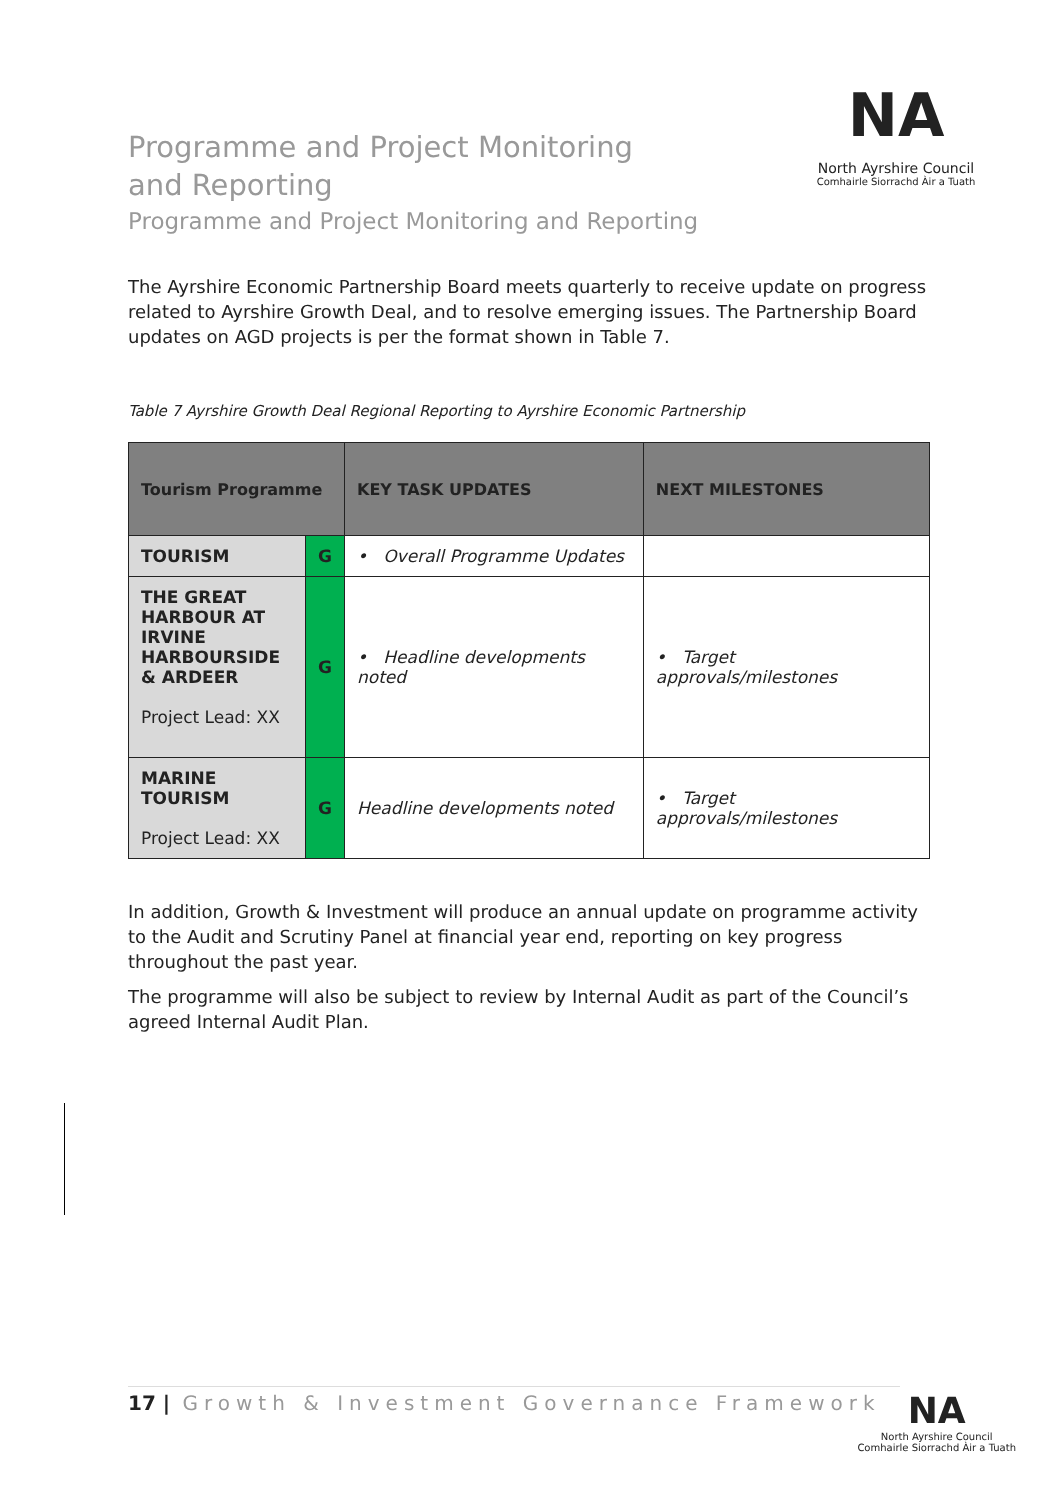NA
North Ayrshire Council
Comhairle Siorrachd Àir a Tuath
Programme and Project Monitoring and Reporting
Programme and Project Monitoring and Reporting
The Ayrshire Economic Partnership Board meets quarterly to receive update on progress related to Ayrshire Growth Deal, and to resolve emerging issues. The Partnership Board updates on AGD projects is per the format shown in Table 7.
Table 7 Ayrshire Growth Deal Regional Reporting to Ayrshire Economic Partnership
| Tourism Programme | | KEY TASK UPDATES | NEXT MILESTONES |
| --- | --- | --- | --- |
| TOURISM | G | • Overall Programme Updates | |
| THE GREAT HARBOUR AT IRVINE HARBOURSIDE & ARDEER Project Lead: XX | G | • Headline developments noted | • Target approvals/milestones |
| MARINE TOURISM Project Lead: XX | G | Headline developments noted | • Target approvals/milestones |
In addition, Growth & Investment will produce an annual update on programme activity to the Audit and Scrutiny Panel at financial year end, reporting on key progress throughout the past year.
The programme will also be subject to review by Internal Audit as part of the Council’s agreed Internal Audit Plan.
17 | Growth & Investment Governance Framework
NA
North Ayrshire Council
Comhairle Siorrachd Àir a Tuath